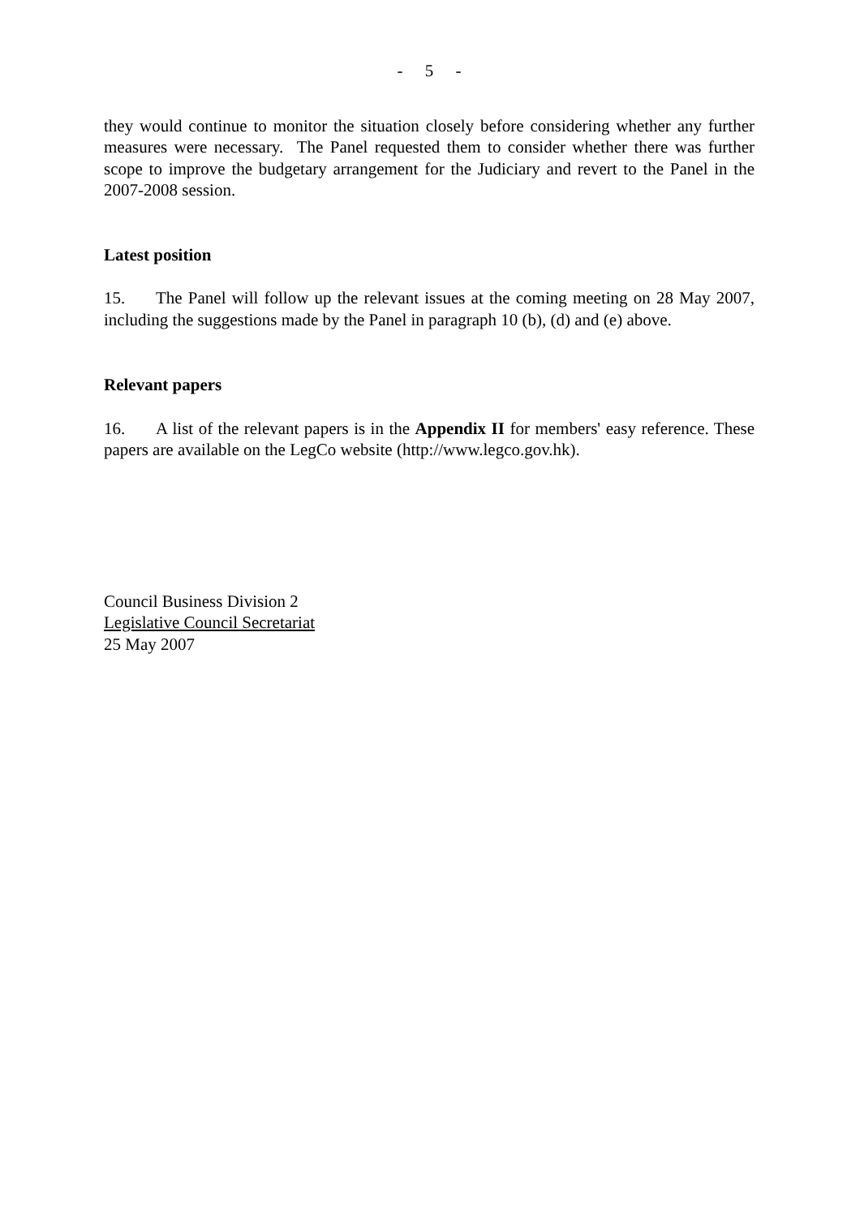- 5 -
they would continue to monitor the situation closely before considering whether any further measures were necessary. The Panel requested them to consider whether there was further scope to improve the budgetary arrangement for the Judiciary and revert to the Panel in the 2007-2008 session.
Latest position
15. The Panel will follow up the relevant issues at the coming meeting on 28 May 2007, including the suggestions made by the Panel in paragraph 10 (b), (d) and (e) above.
Relevant papers
16. A list of the relevant papers is in the Appendix II for members' easy reference. These papers are available on the LegCo website (http://www.legco.gov.hk).
Council Business Division 2
Legislative Council Secretariat
25 May 2007